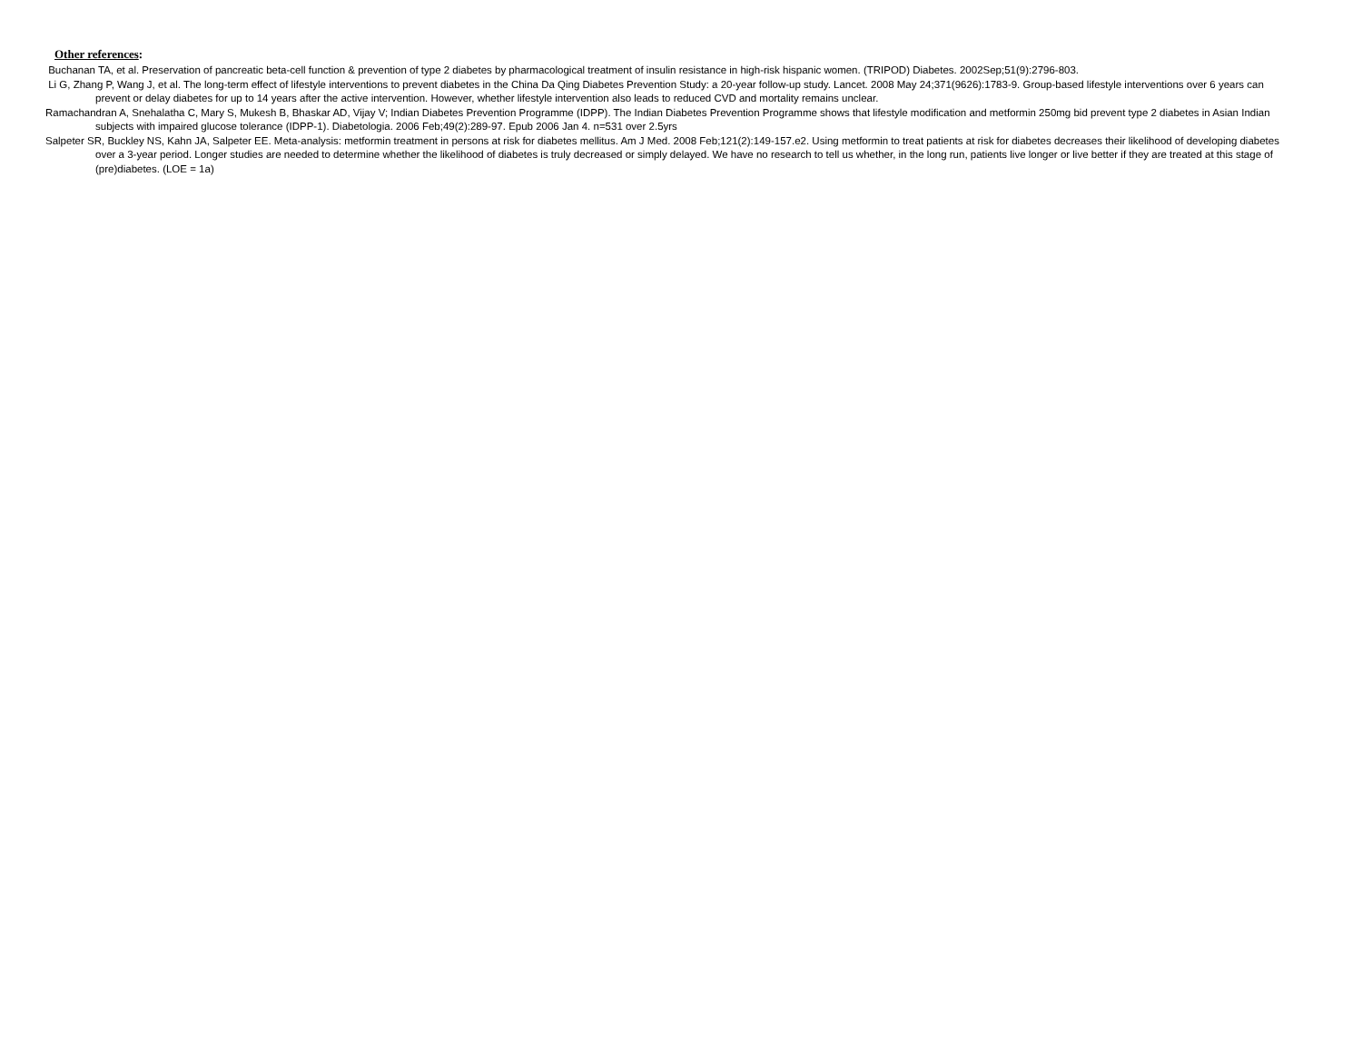Other references:
Buchanan TA, et al. Preservation of pancreatic beta-cell function & prevention of type 2 diabetes by pharmacological treatment of insulin resistance in high-risk hispanic women. (TRIPOD) Diabetes. 2002Sep;51(9):2796-803.
Li G, Zhang P, Wang J, et al. The long-term effect of lifestyle interventions to prevent diabetes in the China Da Qing Diabetes Prevention Study: a 20-year follow-up study. Lancet. 2008 May 24;371(9626):1783-9. Group-based lifestyle interventions over 6 years can prevent or delay diabetes for up to 14 years after the active intervention. However, whether lifestyle intervention also leads to reduced CVD and mortality remains unclear.
Ramachandran A, Snehalatha C, Mary S, Mukesh B, Bhaskar AD, Vijay V; Indian Diabetes Prevention Programme (IDPP). The Indian Diabetes Prevention Programme shows that lifestyle modification and metformin 250mg bid prevent type 2 diabetes in Asian Indian subjects with impaired glucose tolerance (IDPP-1). Diabetologia. 2006 Feb;49(2):289-97. Epub 2006 Jan 4. n=531 over 2.5yrs
Salpeter SR, Buckley NS, Kahn JA, Salpeter EE. Meta-analysis: metformin treatment in persons at risk for diabetes mellitus. Am J Med. 2008 Feb;121(2):149-157.e2. Using metformin to treat patients at risk for diabetes decreases their likelihood of developing diabetes over a 3-year period. Longer studies are needed to determine whether the likelihood of diabetes is truly decreased or simply delayed. We have no research to tell us whether, in the long run, patients live longer or live better if they are treated at this stage of (pre)diabetes. (LOE = 1a)